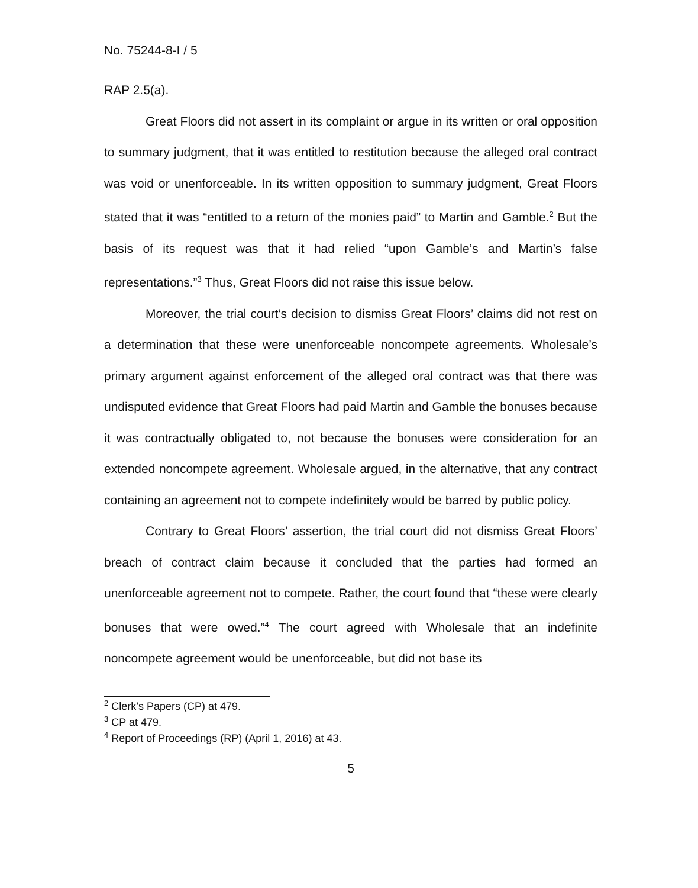No. 75244-8-I / 5
RAP 2.5(a).
Great Floors did not assert in its complaint or argue in its written or oral opposition to summary judgment, that it was entitled to restitution because the alleged oral contract was void or unenforceable. In its written opposition to summary judgment, Great Floors stated that it was “entitled to a return of the monies paid” to Martin and Gamble.<sup>2</sup> But the basis of its request was that it had relied “upon Gamble’s and Martin’s false representations.”<sup>3</sup> Thus, Great Floors did not raise this issue below.
Moreover, the trial court’s decision to dismiss Great Floors’ claims did not rest on a determination that these were unenforceable noncompete agreements. Wholesale’s primary argument against enforcement of the alleged oral contract was that there was undisputed evidence that Great Floors had paid Martin and Gamble the bonuses because it was contractually obligated to, not because the bonuses were consideration for an extended noncompete agreement. Wholesale argued, in the alternative, that any contract containing an agreement not to compete indefinitely would be barred by public policy.
Contrary to Great Floors’ assertion, the trial court did not dismiss Great Floors’ breach of contract claim because it concluded that the parties had formed an unenforceable agreement not to compete. Rather, the court found that “these were clearly bonuses that were owed.”<sup>4</sup> The court agreed with Wholesale that an indefinite noncompete agreement would be unenforceable, but did not base its
<sup>2</sup> Clerk’s Papers (CP) at 479.
<sup>3</sup> CP at 479.
<sup>4</sup> Report of Proceedings (RP) (April 1, 2016) at 43.
5